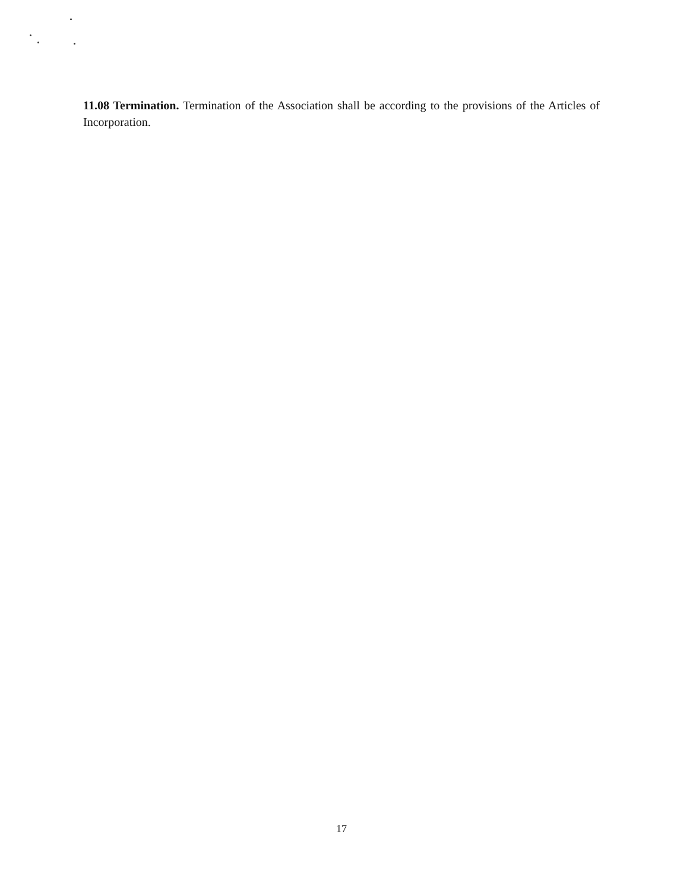11.08 Termination. Termination of the Association shall be according to the provisions of the Articles of Incorporation.
17